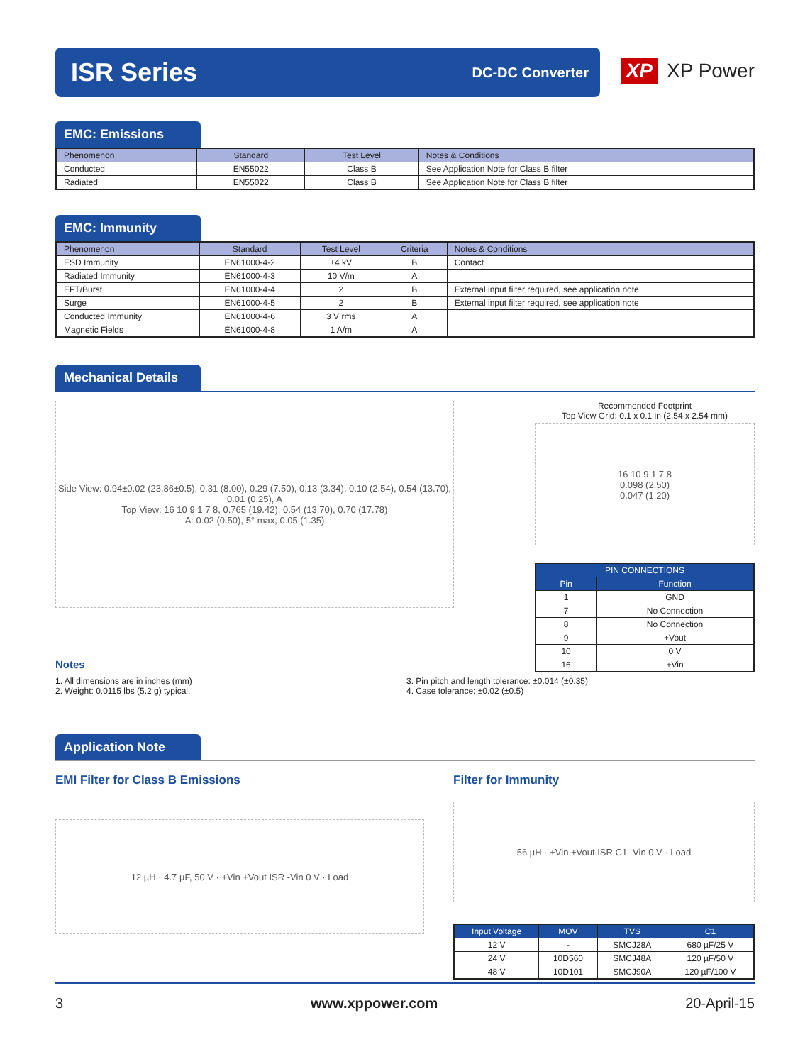ISR Series
DC-DC Converter
XP XP Power
EMC: Emissions
| Phenomenon | Standard | Test Level | Notes & Conditions |
| --- | --- | --- | --- |
| Conducted | EN55022 | Class B | See Application Note for Class B filter |
| Radiated | EN55022 | Class B | See Application Note for Class B filter |
EMC: Immunity
| Phenomenon | Standard | Test Level | Criteria | Notes & Conditions |
| --- | --- | --- | --- | --- |
| ESD Immunity | EN61000-4-2 | ±4 kV | B | Contact |
| Radiated Immunity | EN61000-4-3 | 10 V/m | A | |
| EFT/Burst | EN61000-4-4 | 2 | B | External input filter required, see application note |
| Surge | EN61000-4-5 | 2 | B | External input filter required, see application note |
| Conducted Immunity | EN61000-4-6 | 3 V rms | A | |
| Magnetic Fields | EN61000-4-8 | 1 A/m | A | |
Mechanical Details
Side View: 0.94±0.02 (23.86±0.5), 0.31 (8.00), 0.29 (7.50), 0.13 (3.34), 0.10 (2.54), 0.54 (13.70), 0.01 (0.25), A
Top View: 16 10 9 1 7 8, 0.765 (19.42), 0.54 (13.70), 0.70 (17.78)
A: 0.02 (0.50), 5° max, 0.05 (1.35)
Recommended Footprint
Top View Grid: 0.1 x 0.1 in (2.54 x 2.54 mm)
16 10 9 1 7 8
0.098 (2.50)
0.047 (1.20)
| PIN CONNECTIONS | |
| --- | --- |
| Pin | Function |
| 1 | GND |
| 7 | No Connection |
| 8 | No Connection |
| 9 | +Vout |
| 10 | 0 V |
| 16 | +Vin |
Notes
1. All dimensions are in inches (mm)
2. Weight: 0.0115 lbs (5.2 g) typical.
3. Pin pitch and length tolerance: ±0.014 (±0.35)
4. Case tolerance: ±0.02 (±0.5)
Application Note
EMI Filter for Class B Emissions
12 µH · 4.7 µF, 50 V · +Vin +Vout ISR -Vin 0 V · Load
Filter for Immunity
56 µH · +Vin +Vout ISR C1 -Vin 0 V · Load
| Input Voltage | MOV | TVS | C1 |
| --- | --- | --- | --- |
| 12 V | - | SMCJ28A | 680 µF/25 V |
| 24 V | 10D560 | SMCJ48A | 120 µF/50 V |
| 48 V | 10D101 | SMCJ90A | 120 µF/100 V |
3 www.xppower.com 20-April-15